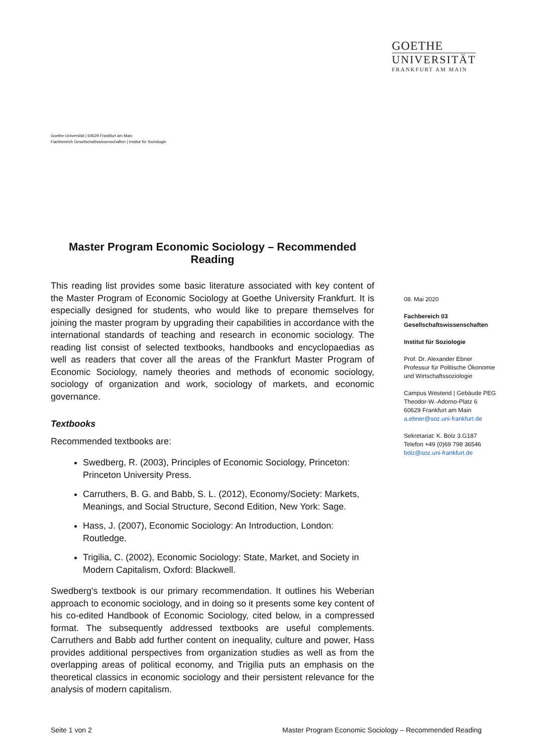GOETHE
UNIVERSITÄT
FRANKFURT AM MAIN
Goethe-Universität | 60629 Frankfurt am Main
Fachbereich Gesellschaftswissenschaften | Institut für Soziologie
Master Program Economic Sociology – Recommended Reading
This reading list provides some basic literature associated with key content of the Master Program of Economic Sociology at Goethe University Frankfurt. It is especially designed for students, who would like to prepare themselves for joining the master program by upgrading their capabilities in accordance with the international standards of teaching and research in economic sociology. The reading list consist of selected textbooks, handbooks and encyclopaedias as well as readers that cover all the areas of the Frankfurt Master Program of Economic Sociology, namely theories and methods of economic sociology, sociology of organization and work, sociology of markets, and economic governance.
Textbooks
Recommended textbooks are:
Swedberg, R. (2003), Principles of Economic Sociology, Princeton: Princeton University Press.
Carruthers, B. G. and Babb, S. L. (2012), Economy/Society: Markets, Meanings, and Social Structure, Second Edition, New York: Sage.
Hass, J. (2007), Economic Sociology: An Introduction, London: Routledge.
Trigilia, C. (2002), Economic Sociology: State, Market, and Society in Modern Capitalism, Oxford: Blackwell.
Swedberg's textbook is our primary recommendation. It outlines his Weberian approach to economic sociology, and in doing so it presents some key content of his co-edited Handbook of Economic Sociology, cited below, in a compressed format. The subsequently addressed textbooks are useful complements. Carruthers and Babb add further content on inequality, culture and power, Hass provides additional perspectives from organization studies as well as from the overlapping areas of political economy, and Trigilia puts an emphasis on the theoretical classics in economic sociology and their persistent relevance for the analysis of modern capitalism.
08. Mai 2020
Fachbereich 03
Gesellschaftswissenschaften
Institut für Soziologie
Prof. Dr. Alexander Ebner
Professur für Politische Ökonomie
und Wirtschaftssoziologie
Campus Westend | Gebäude PEG
Theodor-W.-Adorno-Platz 6
60629 Frankfurt am Main
a.ebner@soz.uni-frankfurt.de
Sekretariat: K. Bolz 3.G187
Telefon +49 (0)69 798 36546
bolz@soz.uni-frankfurt.de
Seite 1 von 2
Master Program Economic Sociology – Recommended Reading